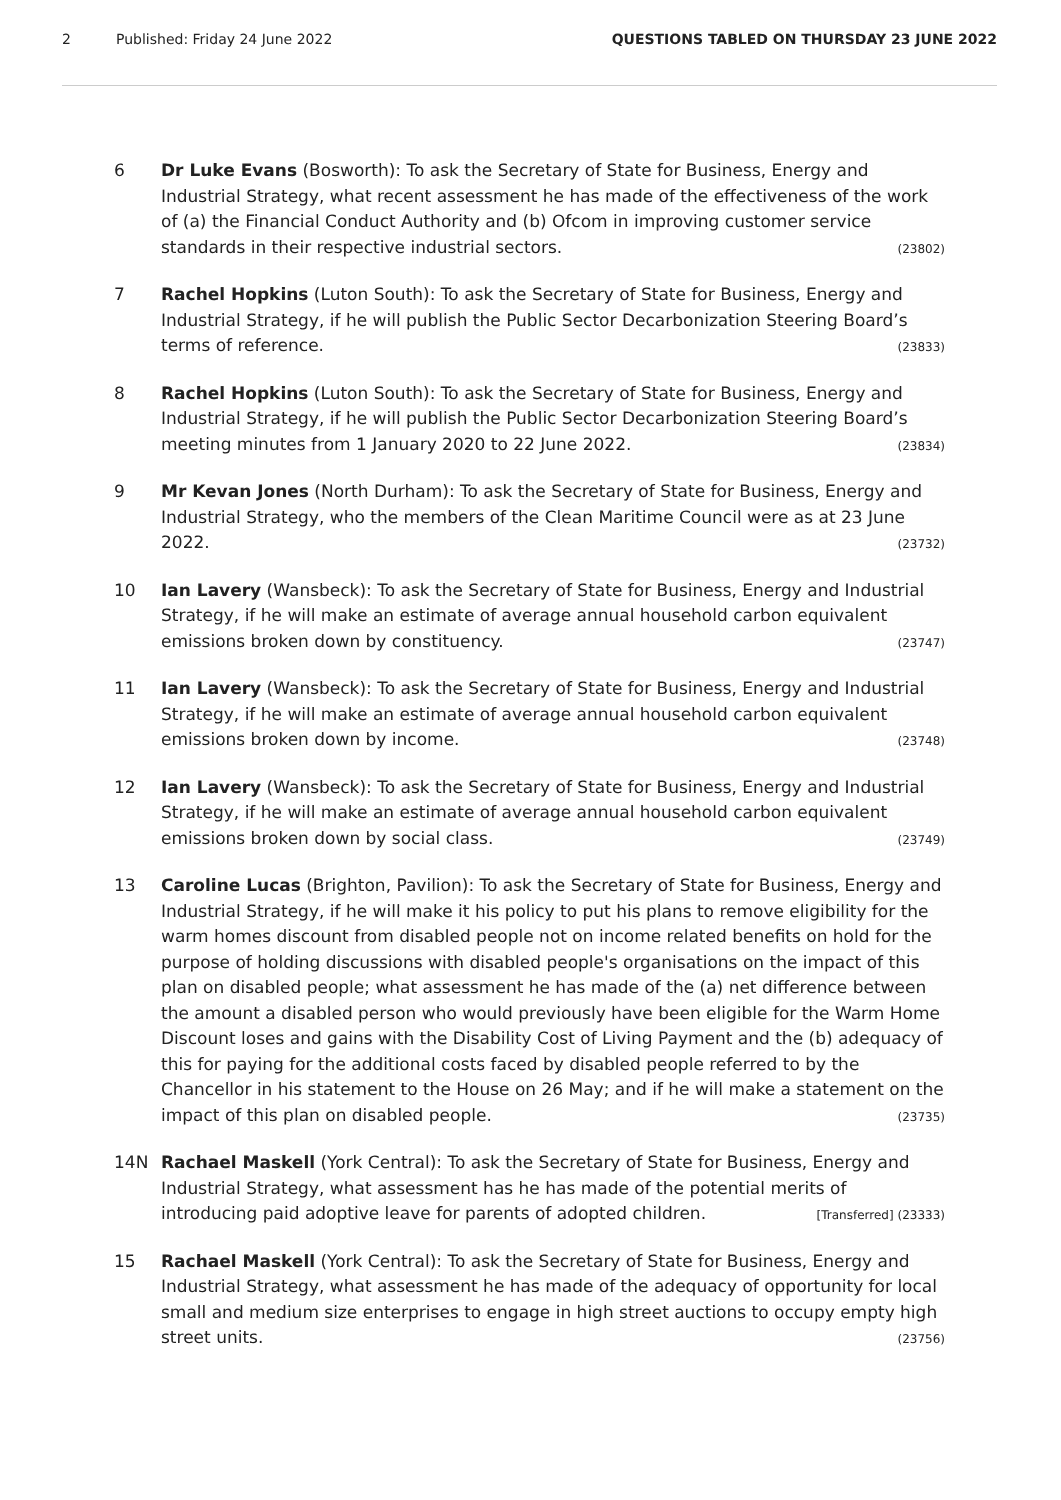2 Published: Friday 24 June 2022 QUESTIONS TABLED ON THURSDAY 23 JUNE 2022
6 Dr Luke Evans (Bosworth): To ask the Secretary of State for Business, Energy and Industrial Strategy, what recent assessment he has made of the effectiveness of the work of (a) the Financial Conduct Authority and (b) Ofcom in improving customer service standards in their respective industrial sectors. (23802)
7 Rachel Hopkins (Luton South): To ask the Secretary of State for Business, Energy and Industrial Strategy, if he will publish the Public Sector Decarbonization Steering Board’s terms of reference. (23833)
8 Rachel Hopkins (Luton South): To ask the Secretary of State for Business, Energy and Industrial Strategy, if he will publish the Public Sector Decarbonization Steering Board’s meeting minutes from 1 January 2020 to 22 June 2022. (23834)
9 Mr Kevan Jones (North Durham): To ask the Secretary of State for Business, Energy and Industrial Strategy, who the members of the Clean Maritime Council were as at 23 June 2022. (23732)
10 Ian Lavery (Wansbeck): To ask the Secretary of State for Business, Energy and Industrial Strategy, if he will make an estimate of average annual household carbon equivalent emissions broken down by constituency. (23747)
11 Ian Lavery (Wansbeck): To ask the Secretary of State for Business, Energy and Industrial Strategy, if he will make an estimate of average annual household carbon equivalent emissions broken down by income. (23748)
12 Ian Lavery (Wansbeck): To ask the Secretary of State for Business, Energy and Industrial Strategy, if he will make an estimate of average annual household carbon equivalent emissions broken down by social class. (23749)
13 Caroline Lucas (Brighton, Pavilion): To ask the Secretary of State for Business, Energy and Industrial Strategy, if he will make it his policy to put his plans to remove eligibility for the warm homes discount from disabled people not on income related benefits on hold for the purpose of holding discussions with disabled people's organisations on the impact of this plan on disabled people; what assessment he has made of the (a) net difference between the amount a disabled person who would previously have been eligible for the Warm Home Discount loses and gains with the Disability Cost of Living Payment and the (b) adequacy of this for paying for the additional costs faced by disabled people referred to by the Chancellor in his statement to the House on 26 May; and if he will make a statement on the impact of this plan on disabled people. (23735)
14N Rachael Maskell (York Central): To ask the Secretary of State for Business, Energy and Industrial Strategy, what assessment has he has made of the potential merits of introducing paid adoptive leave for parents of adopted children. [Transferred] (23333)
15 Rachael Maskell (York Central): To ask the Secretary of State for Business, Energy and Industrial Strategy, what assessment he has made of the adequacy of opportunity for local small and medium size enterprises to engage in high street auctions to occupy empty high street units. (23756)